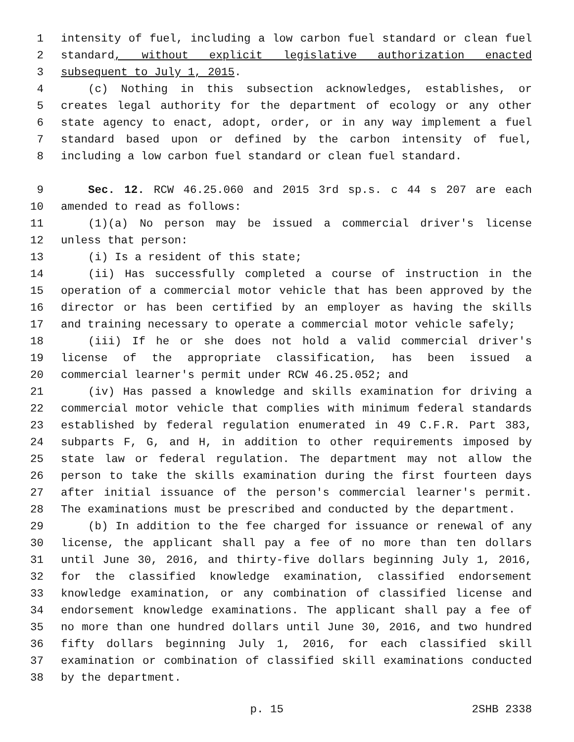1 intensity of fuel, including a low carbon fuel standard or clean fuel
2 standard, without explicit legislative authorization enacted
3 subsequent to July 1, 2015.
4 (c) Nothing in this subsection acknowledges, establishes, or
5 creates legal authority for the department of ecology or any other
6 state agency to enact, adopt, order, or in any way implement a fuel
7 standard based upon or defined by the carbon intensity of fuel,
8 including a low carbon fuel standard or clean fuel standard.
9 Sec. 12. RCW 46.25.060 and 2015 3rd sp.s. c 44 s 207 are each
10 amended to read as follows:
11 (1)(a) No person may be issued a commercial driver's license
12 unless that person:
13 (i) Is a resident of this state;
14 (ii) Has successfully completed a course of instruction in the
15 operation of a commercial motor vehicle that has been approved by the
16 director or has been certified by an employer as having the skills
17 and training necessary to operate a commercial motor vehicle safely;
18 (iii) If he or she does not hold a valid commercial driver's
19 license of the appropriate classification, has been issued a
20 commercial learner's permit under RCW 46.25.052; and
21 (iv) Has passed a knowledge and skills examination for driving a
22 commercial motor vehicle that complies with minimum federal standards
23 established by federal regulation enumerated in 49 C.F.R. Part 383,
24 subparts F, G, and H, in addition to other requirements imposed by
25 state law or federal regulation. The department may not allow the
26 person to take the skills examination during the first fourteen days
27 after initial issuance of the person's commercial learner's permit.
28 The examinations must be prescribed and conducted by the department.
29 (b) In addition to the fee charged for issuance or renewal of any
30 license, the applicant shall pay a fee of no more than ten dollars
31 until June 30, 2016, and thirty-five dollars beginning July 1, 2016,
32 for the classified knowledge examination, classified endorsement
33 knowledge examination, or any combination of classified license and
34 endorsement knowledge examinations. The applicant shall pay a fee of
35 no more than one hundred dollars until June 30, 2016, and two hundred
36 fifty dollars beginning July 1, 2016, for each classified skill
37 examination or combination of classified skill examinations conducted
38 by the department.
p. 15 2SHB 2338